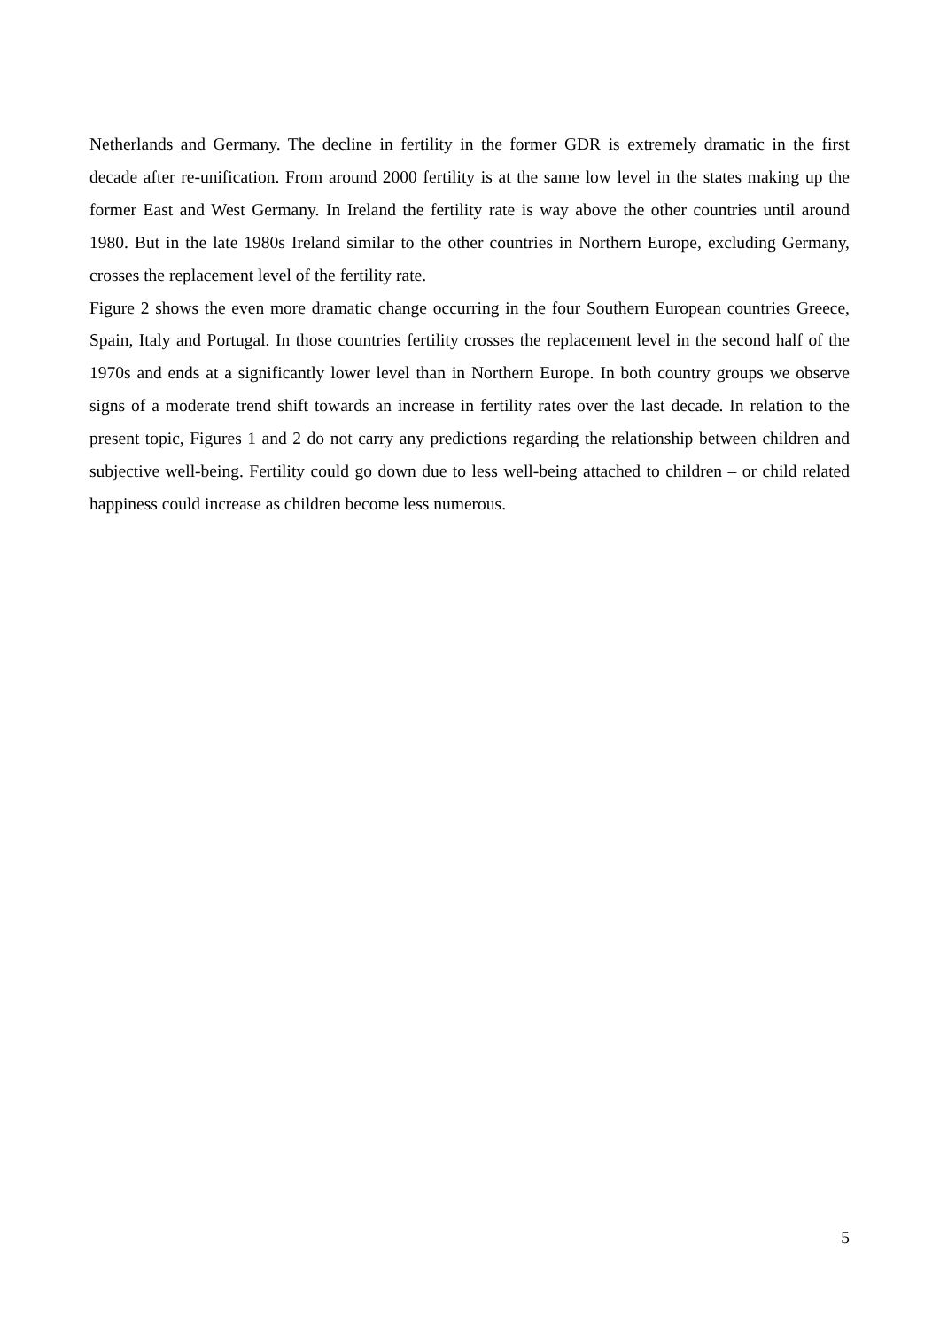Netherlands and Germany. The decline in fertility in the former GDR is extremely dramatic in the first decade after re-unification. From around 2000 fertility is at the same low level in the states making up the former East and West Germany. In Ireland the fertility rate is way above the other countries until around 1980. But in the late 1980s Ireland similar to the other countries in Northern Europe, excluding Germany, crosses the replacement level of the fertility rate.
Figure 2 shows the even more dramatic change occurring in the four Southern European countries Greece, Spain, Italy and Portugal. In those countries fertility crosses the replacement level in the second half of the 1970s and ends at a significantly lower level than in Northern Europe. In both country groups we observe signs of a moderate trend shift towards an increase in fertility rates over the last decade. In relation to the present topic, Figures 1 and 2 do not carry any predictions regarding the relationship between children and subjective well-being. Fertility could go down due to less well-being attached to children – or child related happiness could increase as children become less numerous.
5